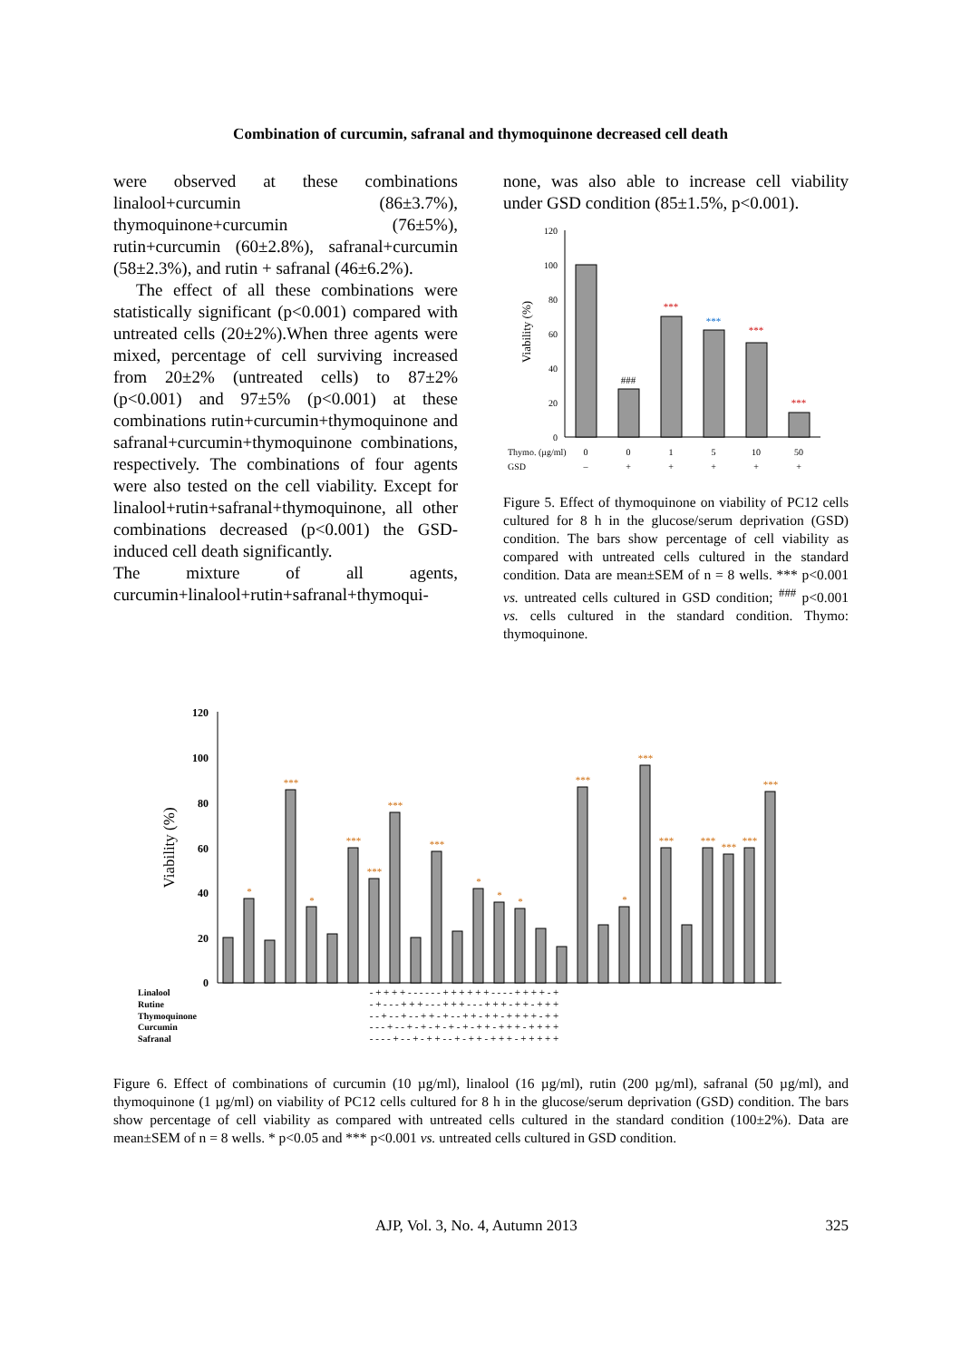Combination of curcumin, safranal and thymoquinone decreased cell death
were observed at these combinations linalool+curcumin (86±3.7%), thymoquinone+curcumin (76±5%), rutin+curcumin (60±2.8%), safranal+curcumin (58±2.3%), and rutin + safranal (46±6.2%).
The effect of all these combinations were statistically significant (p<0.001) compared with untreated cells (20±2%).When three agents were mixed, percentage of cell surviving increased from 20±2% (untreated cells) to 87±2% (p<0.001) and 97±5% (p<0.001) at these combinations rutin+curcumin+thymoquinone and safranal+curcumin+thymoquinone combinations, respectively. The combinations of four agents were also tested on the cell viability. Except for linalool+rutin+safranal+thymoquinone, all other combinations decreased (p<0.001) the GSD-induced cell death significantly.
The mixture of all agents, curcumin+linalool+rutin+safranal+thymoqui-
none, was also able to increase cell viability under GSD condition (85±1.5%, p<0.001).
120
100
80
60
40
20
0
Viability (%)
###
***
***
***
***
Thymo. (µg/ml)
0
0
1
5
10
50
GSD
–
+
+
+
+
+
Figure 5. Effect of thymoquinone on viability of PC12 cells cultured for 8 h in the glucose/serum deprivation (GSD) condition. The bars show percentage of cell viability as compared with untreated cells cultured in the standard condition. Data are mean±SEM of n = 8 wells. *** p<0.001 vs. untreated cells cultured in GSD condition; <sup>###</sup> p<0.001 vs. cells cultured in the standard condition. Thymo: thymoquinone.
120
100
80
60
40
20
0
Viability (%)
*
***
*
***
***
***
***
*
*
*
***
*
***
***
***
***
***
***
Linalool
Rutine
Thymoquinone
Curcumin
Safranal
- + + + + - - - - - - + + + + + + - - - - + + + + - +
- + - - - + + + - - - + + + - - - + + + - + + - + + +
- - + - - + - - + + - + - - + + - + + - + + + + - + +
- - - + - - + - + - + - + - + - + + - + + + - + + + +
- - - - + - - + - + + - - + - + + - + + + - + + + + +
Figure 6. Effect of combinations of curcumin (10 µg/ml), linalool (16 µg/ml), rutin (200 µg/ml), safranal (50 µg/ml), and thymoquinone (1 µg/ml) on viability of PC12 cells cultured for 8 h in the glucose/serum deprivation (GSD) condition. The bars show percentage of cell viability as compared with untreated cells cultured in the standard condition (100±2%). Data are mean±SEM of n = 8 wells. * p<0.05 and *** p<0.001 vs. untreated cells cultured in GSD condition.
AJP, Vol. 3, No. 4, Autumn 2013 325